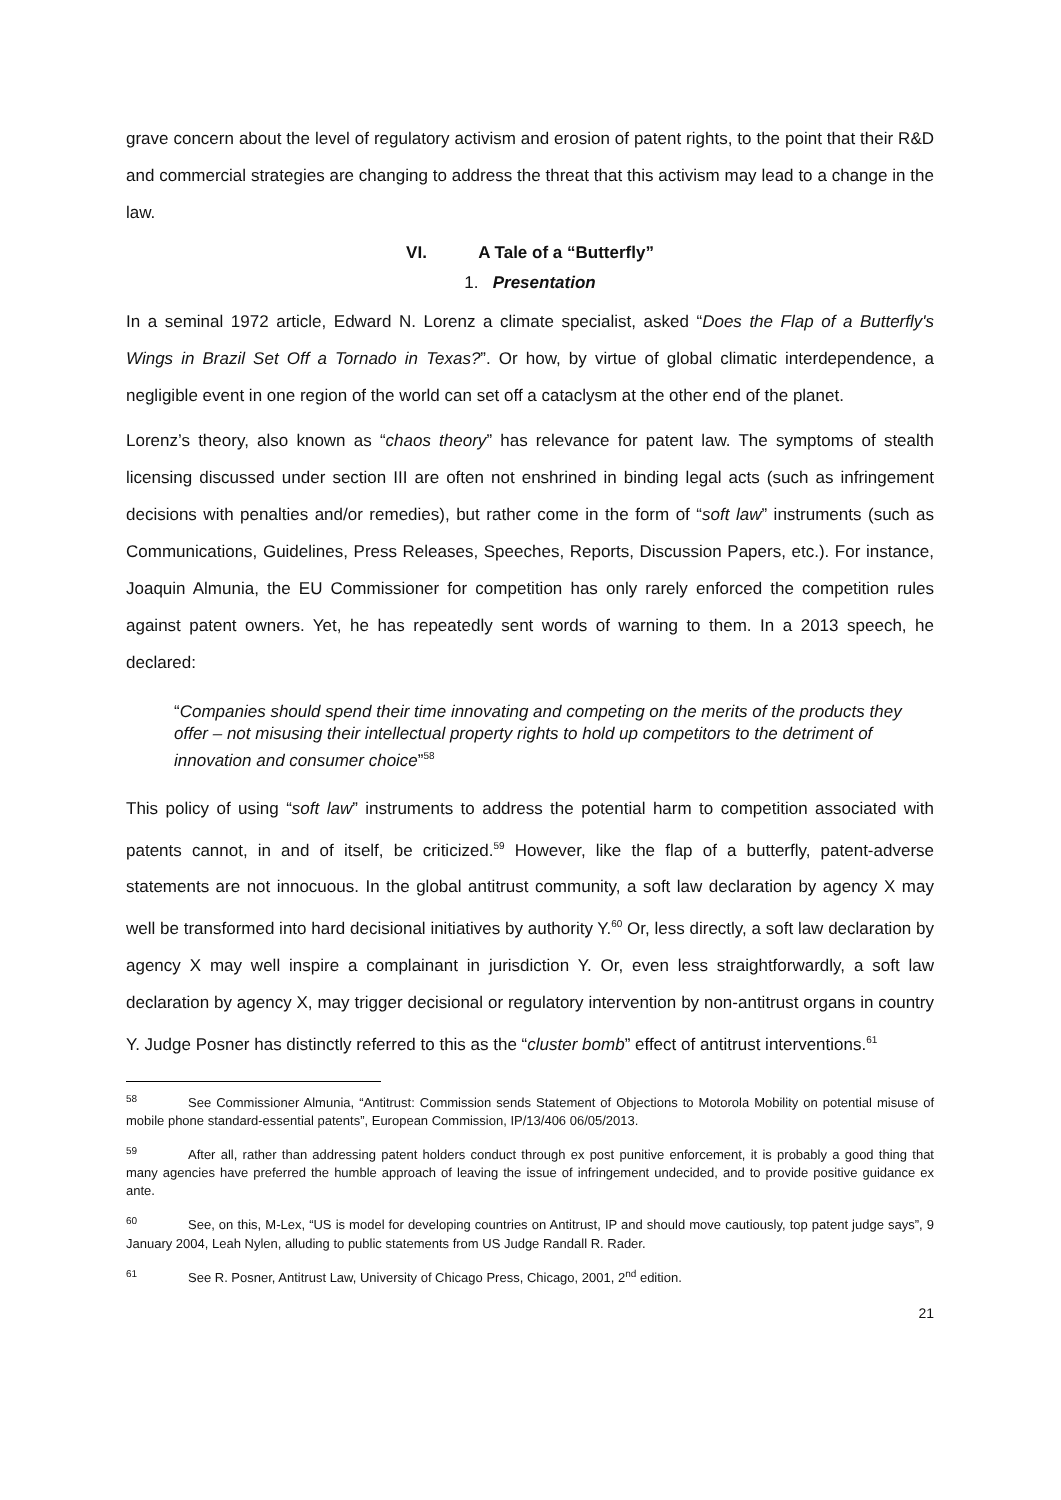grave concern about the level of regulatory activism and erosion of patent rights, to the point that their R&D and commercial strategies are changing to address the threat that this activism may lead to a change in the law.
VI. A Tale of a “Butterfly”
1. Presentation
In a seminal 1972 article, Edward N. Lorenz a climate specialist, asked “Does the Flap of a Butterfly's Wings in Brazil Set Off a Tornado in Texas?”. Or how, by virtue of global climatic interdependence, a negligible event in one region of the world can set off a cataclysm at the other end of the planet.
Lorenz’s theory, also known as “chaos theory” has relevance for patent law. The symptoms of stealth licensing discussed under section III are often not enshrined in binding legal acts (such as infringement decisions with penalties and/or remedies), but rather come in the form of “soft law” instruments (such as Communications, Guidelines, Press Releases, Speeches, Reports, Discussion Papers, etc.). For instance, Joaquin Almunia, the EU Commissioner for competition has only rarely enforced the competition rules against patent owners. Yet, he has repeatedly sent words of warning to them. In a 2013 speech, he declared:
“Companies should spend their time innovating and competing on the merits of the products they offer – not misusing their intellectual property rights to hold up competitors to the detriment of innovation and consumer choice”<sup>58</sup>
This policy of using “soft law” instruments to address the potential harm to competition associated with patents cannot, in and of itself, be criticized.<sup>59</sup> However, like the flap of a butterfly, patent-adverse statements are not innocuous. In the global antitrust community, a soft law declaration by agency X may well be transformed into hard decisional initiatives by authority Y.<sup>60</sup> Or, less directly, a soft law declaration by agency X may well inspire a complainant in jurisdiction Y. Or, even less straightforwardly, a soft law declaration by agency X, may trigger decisional or regulatory intervention by non-antitrust organs in country Y. Judge Posner has distinctly referred to this as the “cluster bomb” effect of antitrust interventions.<sup>61</sup>
<sup>58</sup> See Commissioner Almunia, “Antitrust: Commission sends Statement of Objections to Motorola Mobility on potential misuse of mobile phone standard-essential patents”, European Commission, IP/13/406 06/05/2013.
<sup>59</sup> After all, rather than addressing patent holders conduct through ex post punitive enforcement, it is probably a good thing that many agencies have preferred the humble approach of leaving the issue of infringement undecided, and to provide positive guidance ex ante.
<sup>60</sup> See, on this, M-Lex, “US is model for developing countries on Antitrust, IP and should move cautiously, top patent judge says”, 9 January 2004, Leah Nylen, alluding to public statements from US Judge Randall R. Rader.
<sup>61</sup> See R. Posner, Antitrust Law, University of Chicago Press, Chicago, 2001, 2<sup>nd</sup> edition.
21